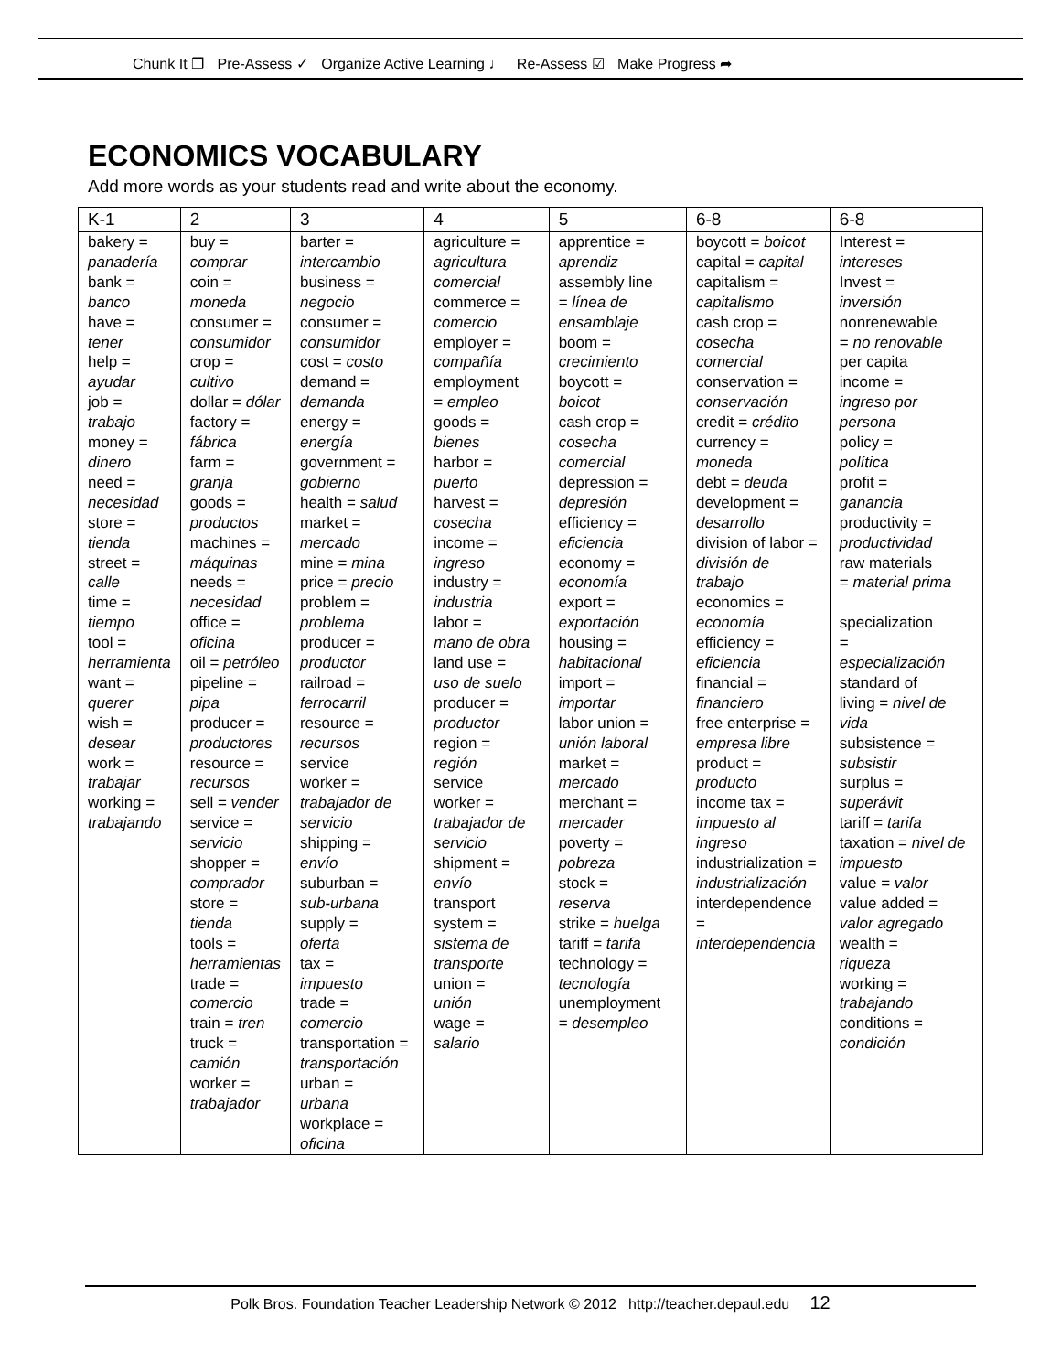Chunk It ❐ Pre-Assess ✓ Organize Active Learning ♩ Re-Assess ☑ Make Progress ➦
ECONOMICS VOCABULARY
Add more words as your students read and write about the economy.
| K-1 | 2 | 3 | 4 | 5 | 6-8 | 6-8 |
| --- | --- | --- | --- | --- | --- | --- |
| bakery = panadería bank = banco have = tener help = ayudar job = trabajo money = dinero need = necesidad store = tienda street = calle time = tiempo tool = herramienta want = querer wish = desear work = trabajar working = trabajando | buy = comprar coin = moneda consumer = consumidor crop = cultivo dollar = dólar factory = fábrica farm = granja goods = productos machines = máquinas needs = necesidad office = oficina oil = petróleo pipeline = pipa producer = productores resource = recursos sell = vender service = servicio shopper = comprador store = tienda tools = herramientas trade = comercio train = tren truck = camión worker = trabajador | barter = intercambio business = negocio consumer = consumidor cost = costo demand = demanda energy = energía government = gobierno health = salud market = mercado mine = mina price = precio problem = problema producer = productor railroad = ferrocarril resource = recursos service worker = trabajador de servicio shipping = envío suburban = sub-urbana supply = oferta tax = impuesto trade = comercio transportation = transportación urban = urbana workplace = oficina | agriculture = agricultura comercial commerce = comercio employer = compañía employment = empleo goods = bienes harbor = puerto harvest = cosecha income = ingreso industry = industria labor = mano de obra land use = uso de suelo producer = productor region = región service worker = trabajador de servicio shipment = envío transport system = sistema de transporte union = unión wage = salario | apprentice = aprendiz assembly line = línea de ensamblaje boom = crecimiento boycott = boicot cash crop = cosecha comercial depression = depresión efficiency = eficiencia economy = economía export = exportación housing = habitacional import = importar labor union = unión laboral market = mercado merchant = mercader poverty = pobreza stock = reserva strike = huelga tariff = tarifa technology = tecnología unemployment = desempleo | boycott = boicot capital = capital capitalism = capitalismo cash crop = cosecha comercial conservation = conservación credit = crédito currency = moneda debt = deuda development = desarrollo division of labor = división de trabajo economics = economía efficiency = eficiencia financial = financiero free enterprise = empresa libre product = producto income tax = impuesto al ingreso industrialization = industrialización interdependence = interdependencia | Interest = intereses Invest = inversión nonrenewable = no renovable per capita income = ingreso por persona policy = política profit = ganancia productivity = productividad raw materials = material prima specialization = especialización standard of living = nivel de vida subsistence = subsistir surplus = superávit tariff = tarifa taxation = nivel de impuesto value = valor value added = valor agregado wealth = riqueza working = trabajando conditions = condición |
Polk Bros. Foundation Teacher Leadership Network © 2012 http://teacher.depaul.edu 12